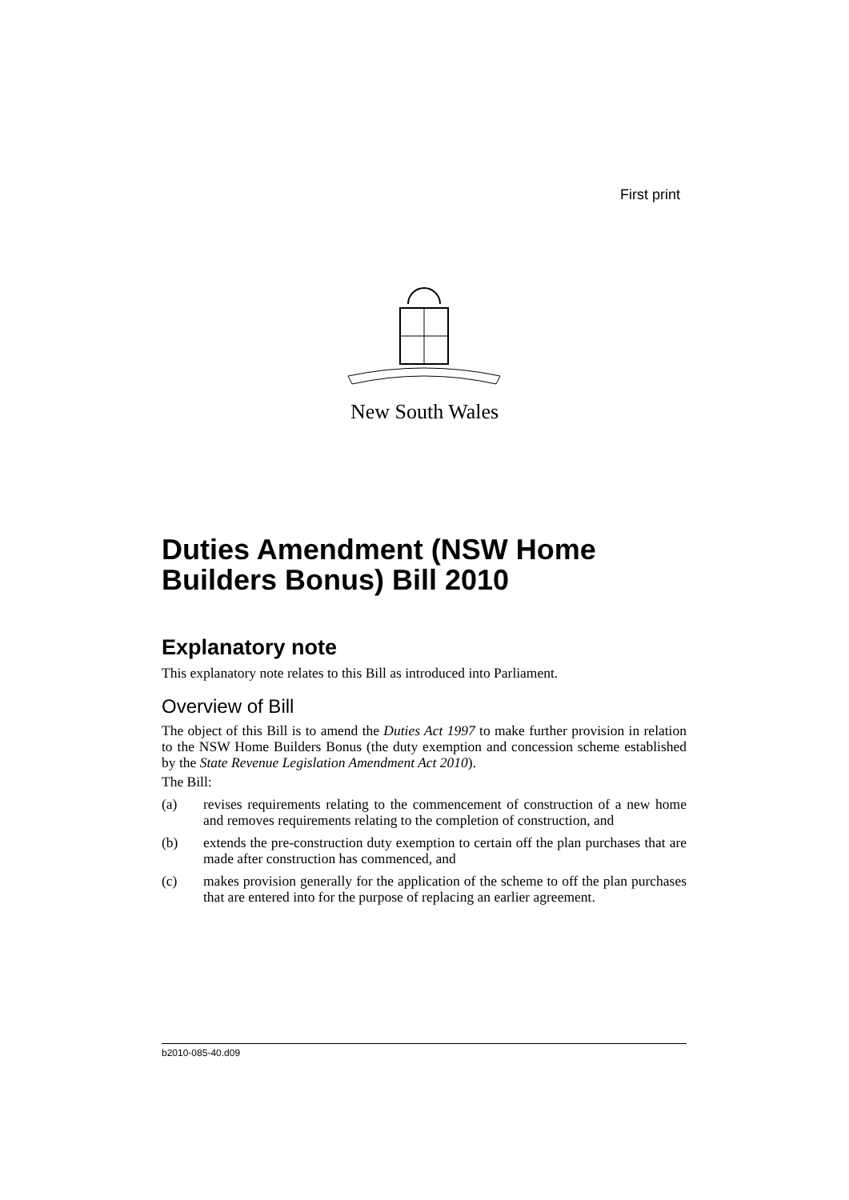First print
New South Wales
Duties Amendment (NSW Home Builders Bonus) Bill 2010
Explanatory note
This explanatory note relates to this Bill as introduced into Parliament.
Overview of Bill
The object of this Bill is to amend the Duties Act 1997 to make further provision in relation to the NSW Home Builders Bonus (the duty exemption and concession scheme established by the State Revenue Legislation Amendment Act 2010).
The Bill:
(a) revises requirements relating to the commencement of construction of a new home and removes requirements relating to the completion of construction, and
(b) extends the pre-construction duty exemption to certain off the plan purchases that are made after construction has commenced, and
(c) makes provision generally for the application of the scheme to off the plan purchases that are entered into for the purpose of replacing an earlier agreement.
b2010-085-40.d09